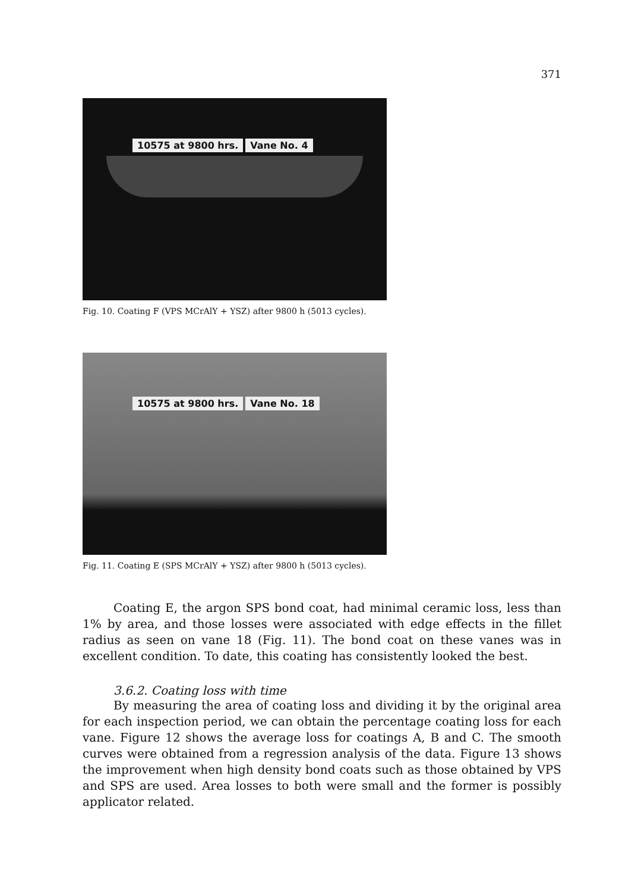371
10575 at 9800 hrs. Vane No. 4
Fig. 10. Coating F (VPS MCrAlY + YSZ) after 9800 h (5013 cycles).
10575 at 9800 hrs. Vane No. 18
Fig. 11. Coating E (SPS MCrAlY + YSZ) after 9800 h (5013 cycles).
Coating E, the argon SPS bond coat, had minimal ceramic loss, less than 1% by area, and those losses were associated with edge effects in the fillet radius as seen on vane 18 (Fig. 11). The bond coat on these vanes was in excellent condition. To date, this coating has consistently looked the best.
3.6.2. Coating loss with time
By measuring the area of coating loss and dividing it by the original area for each inspection period, we can obtain the percentage coating loss for each vane. Figure 12 shows the average loss for coatings A, B and C. The smooth curves were obtained from a regression analysis of the data. Figure 13 shows the improvement when high density bond coats such as those obtained by VPS and SPS are used. Area losses to both were small and the former is possibly applicator related.